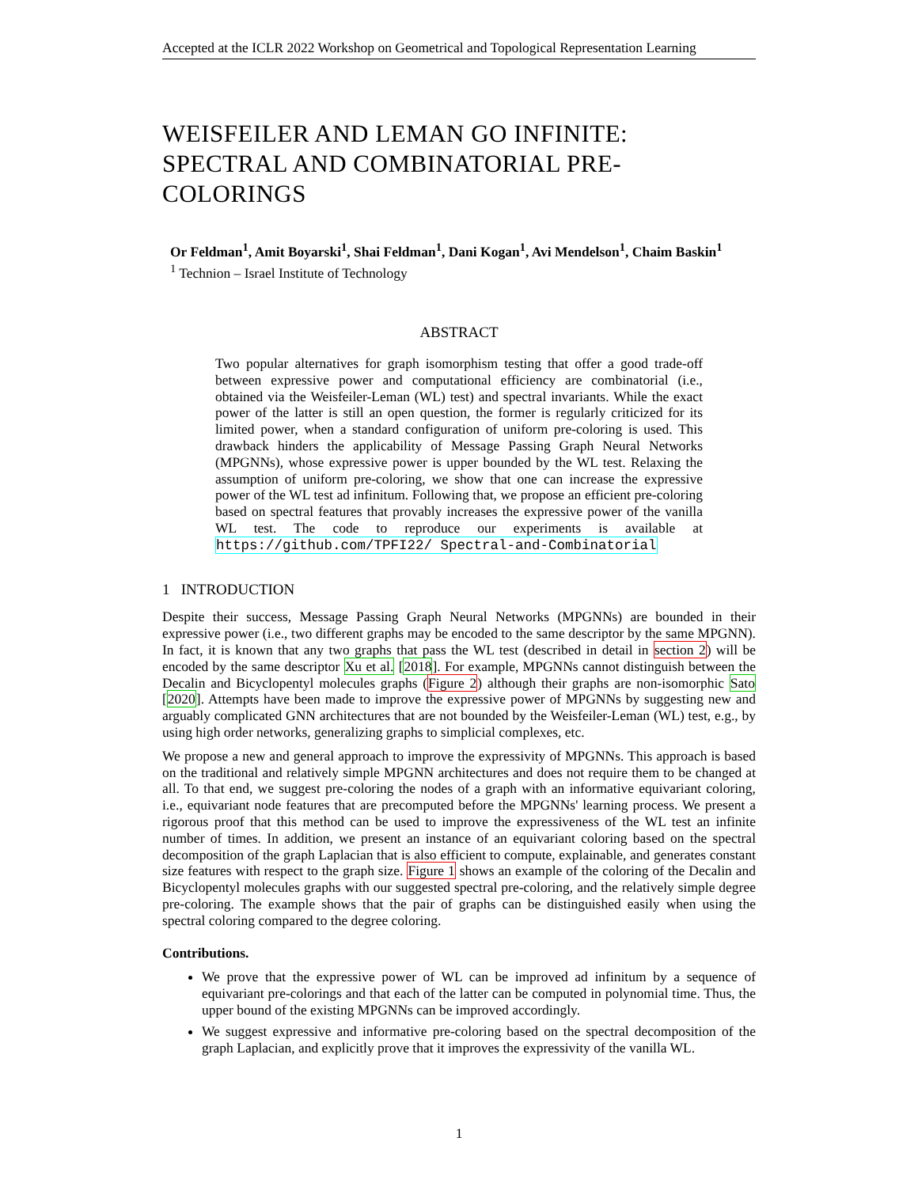Accepted at the ICLR 2022 Workshop on Geometrical and Topological Representation Learning
WEISFEILER AND LEMAN GO INFINITE: SPECTRAL AND COMBINATORIAL PRE-COLORINGS
Or Feldman<sup>1</sup>, Amit Boyarski<sup>1</sup>, Shai Feldman<sup>1</sup>, Dani Kogan<sup>1</sup>, Avi Mendelson<sup>1</sup>, Chaim Baskin<sup>1</sup>
<sup>1</sup> Technion – Israel Institute of Technology
ABSTRACT
Two popular alternatives for graph isomorphism testing that offer a good trade-off between expressive power and computational efficiency are combinatorial (i.e., obtained via the Weisfeiler-Leman (WL) test) and spectral invariants. While the exact power of the latter is still an open question, the former is regularly criticized for its limited power, when a standard configuration of uniform pre-coloring is used. This drawback hinders the applicability of Message Passing Graph Neural Networks (MPGNNs), whose expressive power is upper bounded by the WL test. Relaxing the assumption of uniform pre-coloring, we show that one can increase the expressive power of the WL test ad infinitum. Following that, we propose an efficient pre-coloring based on spectral features that provably increases the expressive power of the vanilla WL test. The code to reproduce our experiments is available at https://github.com/TPFI22/ Spectral-and-Combinatorial
1 INTRODUCTION
Despite their success, Message Passing Graph Neural Networks (MPGNNs) are bounded in their expressive power (i.e., two different graphs may be encoded to the same descriptor by the same MPGNN). In fact, it is known that any two graphs that pass the WL test (described in detail in section 2) will be encoded by the same descriptor Xu et al. [2018]. For example, MPGNNs cannot distinguish between the Decalin and Bicyclopentyl molecules graphs (Figure 2) although their graphs are non-isomorphic Sato [2020]. Attempts have been made to improve the expressive power of MPGNNs by suggesting new and arguably complicated GNN architectures that are not bounded by the Weisfeiler-Leman (WL) test, e.g., by using high order networks, generalizing graphs to simplicial complexes, etc.
We propose a new and general approach to improve the expressivity of MPGNNs. This approach is based on the traditional and relatively simple MPGNN architectures and does not require them to be changed at all. To that end, we suggest pre-coloring the nodes of a graph with an informative equivariant coloring, i.e., equivariant node features that are precomputed before the MPGNNs' learning process. We present a rigorous proof that this method can be used to improve the expressiveness of the WL test an infinite number of times. In addition, we present an instance of an equivariant coloring based on the spectral decomposition of the graph Laplacian that is also efficient to compute, explainable, and generates constant size features with respect to the graph size. Figure 1 shows an example of the coloring of the Decalin and Bicyclopentyl molecules graphs with our suggested spectral pre-coloring, and the relatively simple degree pre-coloring. The example shows that the pair of graphs can be distinguished easily when using the spectral coloring compared to the degree coloring.
Contributions.
We prove that the expressive power of WL can be improved ad infinitum by a sequence of equivariant pre-colorings and that each of the latter can be computed in polynomial time. Thus, the upper bound of the existing MPGNNs can be improved accordingly.
We suggest expressive and informative pre-coloring based on the spectral decomposition of the graph Laplacian, and explicitly prove that it improves the expressivity of the vanilla WL.
1